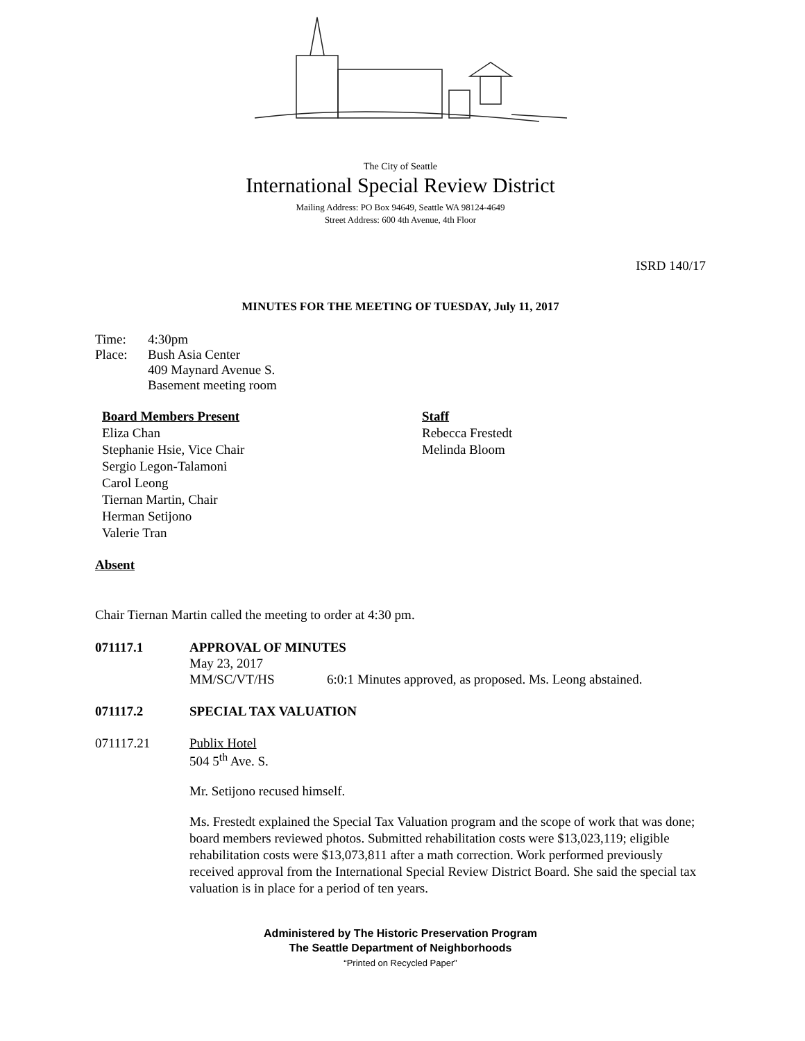The City of Seattle
International Special Review District
Mailing Address: PO Box 94649, Seattle WA 98124-4649
Street Address: 600 4th Avenue, 4th Floor
ISRD 140/17
MINUTES FOR THE MEETING OF TUESDAY, July 11, 2017
Time: 4:30pm
Place: Bush Asia Center
409 Maynard Avenue S.
Basement meeting room
Board Members Present
Eliza Chan
Stephanie Hsie, Vice Chair
Sergio Legon-Talamoni
Carol Leong
Tiernan Martin, Chair
Herman Setijono
Valerie Tran
Staff
Rebecca Frestedt
Melinda Bloom
Absent
Chair Tiernan Martin called the meeting to order at 4:30 pm.
071117.1 APPROVAL OF MINUTES
May 23, 2017
MM/SC/VT/HS 6:0:1 Minutes approved, as proposed. Ms. Leong abstained.
071117.2 SPECIAL TAX VALUATION
071117.21 Publix Hotel
504 5<sup>th</sup> Ave. S.
Mr. Setijono recused himself.
Ms. Frestedt explained the Special Tax Valuation program and the scope of work that was done; board members reviewed photos. Submitted rehabilitation costs were $13,023,119; eligible rehabilitation costs were $13,073,811 after a math correction. Work performed previously received approval from the International Special Review District Board. She said the special tax valuation is in place for a period of ten years.
Administered by The Historic Preservation Program
The Seattle Department of Neighborhoods
“Printed on Recycled Paper”